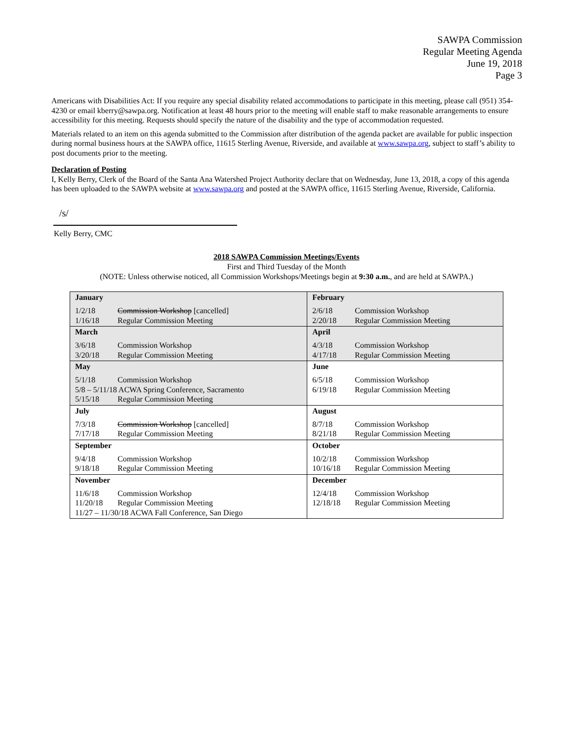SAWPA Commission
Regular Meeting Agenda
June 19, 2018
Page 3
Americans with Disabilities Act: If you require any special disability related accommodations to participate in this meeting, please call (951) 354-4230 or email kberry@sawpa.org. Notification at least 48 hours prior to the meeting will enable staff to make reasonable arrangements to ensure accessibility for this meeting. Requests should specify the nature of the disability and the type of accommodation requested.
Materials related to an item on this agenda submitted to the Commission after distribution of the agenda packet are available for public inspection during normal business hours at the SAWPA office, 11615 Sterling Avenue, Riverside, and available at www.sawpa.org, subject to staff’s ability to post documents prior to the meeting.
Declaration of Posting
I, Kelly Berry, Clerk of the Board of the Santa Ana Watershed Project Authority declare that on Wednesday, June 13, 2018, a copy of this agenda has been uploaded to the SAWPA website at www.sawpa.org and posted at the SAWPA office, 11615 Sterling Avenue, Riverside, California.
/s/
Kelly Berry, CMC
2018 SAWPA Commission Meetings/Events
First and Third Tuesday of the Month
(NOTE: Unless otherwise noticed, all Commission Workshops/Meetings begin at 9:30 a.m., and are held at SAWPA.)
| January | February |
| 1/2/18 Commission Workshop [cancelled] 1/16/18 Regular Commission Meeting | 2/6/18 Commission Workshop 2/20/18 Regular Commission Meeting |
| March | April |
| 3/6/18 Commission Workshop 3/20/18 Regular Commission Meeting | 4/3/18 Commission Workshop 4/17/18 Regular Commission Meeting |
| May | June |
| 5/1/18 Commission Workshop 5/8 – 5/11/18 ACWA Spring Conference, Sacramento 5/15/18 Regular Commission Meeting | 6/5/18 Commission Workshop 6/19/18 Regular Commission Meeting |
| July | August |
| 7/3/18 Commission Workshop [cancelled] 7/17/18 Regular Commission Meeting | 8/7/18 Commission Workshop 8/21/18 Regular Commission Meeting |
| September | October |
| 9/4/18 Commission Workshop 9/18/18 Regular Commission Meeting | 10/2/18 Commission Workshop 10/16/18 Regular Commission Meeting |
| November | December |
| 11/6/18 Commission Workshop 11/20/18 Regular Commission Meeting 11/27 – 11/30/18 ACWA Fall Conference, San Diego | 12/4/18 Commission Workshop 12/18/18 Regular Commission Meeting |